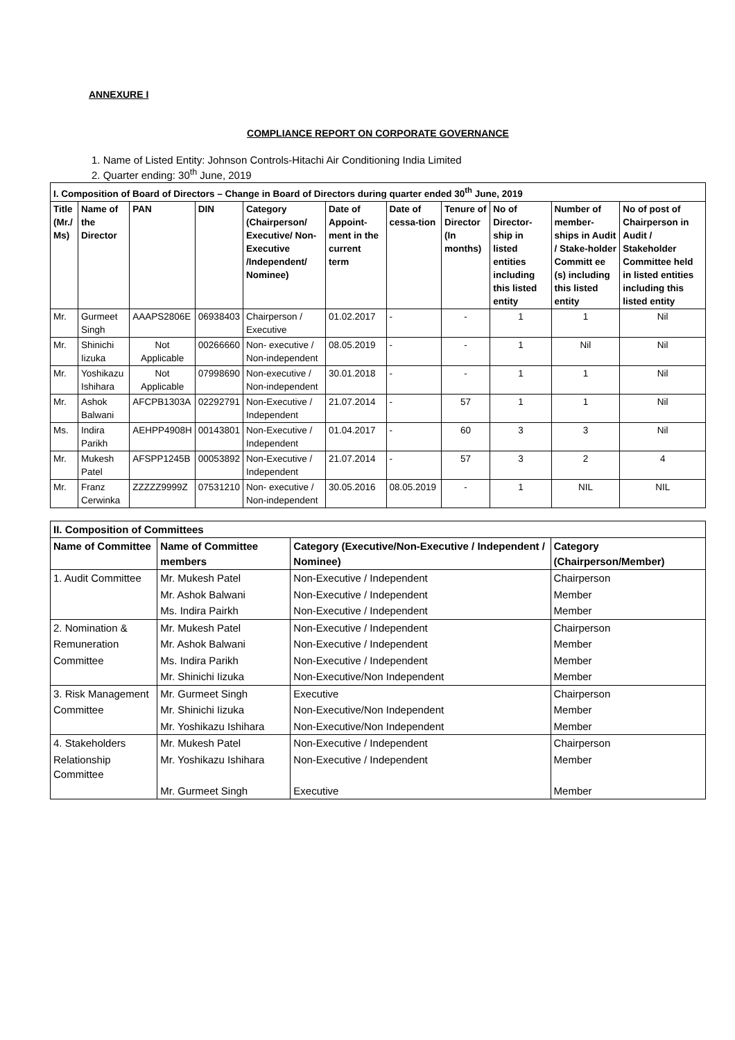ANNEXURE I
COMPLIANCE REPORT ON CORPORATE GOVERNANCE
1. Name of Listed Entity: Johnson Controls-Hitachi Air Conditioning India Limited
2. Quarter ending: 30<sup>th</sup> June, 2019
| I. Composition of Board of Directors – Change in Board of Directors during quarter ended 30<sup>th</sup> June, 2019 | | | | | | | | | | |
| --- | --- | --- | --- | --- | --- | --- | --- | --- | --- | --- |
| Title (Mr./ Ms) | Name of the Director | PAN | DIN | Category (Chairperson/ Executive/ Non-Executive /Independent/ Nominee) | Date of Appoint-ment in the current term | Date of cessa-tion | Tenure of Director (In months) | No of Director-ship in listed entities including this listed entity | Number of member-ships in Audit / Stake-holder Committ ee (s) including this listed entity | No of post of Chairperson in Audit / Stakeholder Committee held in listed entities including this listed entity |
| Mr. | Gurmeet Singh | AAAPS2806E | 06938403 | Chairperson / Executive | 01.02.2017 | - | - | 1 | 1 | Nil |
| Mr. | Shinichi Iizuka | Not Applicable | 00266660 | Non- executive / Non-independent | 08.05.2019 | - | - | 1 | Nil | Nil |
| Mr. | Yoshikazu Ishihara | Not Applicable | 07998690 | Non-executive / Non-independent | 30.01.2018 | - | - | 1 | 1 | Nil |
| Mr. | Ashok Balwani | AFCPB1303A | 02292791 | Non-Executive / Independent | 21.07.2014 | - | 57 | 1 | 1 | Nil |
| Ms. | Indira Parikh | AEHPP4908H | 00143801 | Non-Executive / Independent | 01.04.2017 | - | 60 | 3 | 3 | Nil |
| Mr. | Mukesh Patel | AFSPP1245B | 00053892 | Non-Executive / Independent | 21.07.2014 | - | 57 | 3 | 2 | 4 |
| Mr. | Franz Cerwinka | ZZZZZ9999Z | 07531210 | Non- executive / Non-independent | 30.05.2016 | 08.05.2019 | - | 1 | NIL | NIL |
| II. Composition of Committees | | | |
| --- | --- | --- | --- |
| Name of Committee | Name of Committee members | Category (Executive/Non-Executive / Independent / Nominee) | Category (Chairperson/Member) |
| 1. Audit Committee | Mr. Mukesh Patel | Non-Executive / Independent | Chairperson |
| | Mr. Ashok Balwani | Non-Executive / Independent | Member |
| | Ms. Indira Pairkh | Non-Executive / Independent | Member |
| 2. Nomination & | Mr. Mukesh Patel | Non-Executive / Independent | Chairperson |
| Remuneration | Mr. Ashok Balwani | Non-Executive / Independent | Member |
| Committee | Ms. Indira Parikh | Non-Executive / Independent | Member |
| | Mr. Shinichi Iizuka | Non-Executive/Non Independent | Member |
| 3. Risk Management | Mr. Gurmeet Singh | Executive | Chairperson |
| Committee | Mr. Shinichi Iizuka | Non-Executive/Non Independent | Member |
| | Mr. Yoshikazu Ishihara | Non-Executive/Non Independent | Member |
| 4. Stakeholders | Mr. Mukesh Patel | Non-Executive / Independent | Chairperson |
| Relationship Committee | Mr. Yoshikazu Ishihara | Non-Executive / Independent | Member |
| | Mr. Gurmeet Singh | Executive | Member |